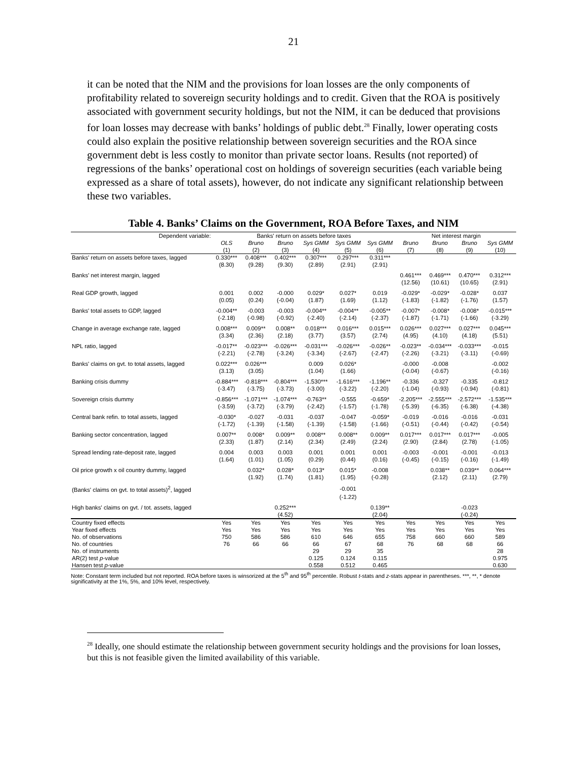21
it can be noted that the NIM and the provisions for loan losses are the only components of profitability related to sovereign security holdings and to credit. Given that the ROA is positively associated with government security holdings, but not the NIM, it can be deduced that provisions for loan losses may decrease with banks’ holdings of public debt.<sup>28</sup> Finally, lower operating costs could also explain the positive relationship between sovereign securities and the ROA since government debt is less costly to monitor than private sector loans. Results (not reported) of regressions of the banks’ operational cost on holdings of sovereign securities (each variable being expressed as a share of total assets), however, do not indicate any significant relationship between these two variables.
Table 4. Banks’ Claims on the Government, ROA Before Taxes, and NIM
| Dependent variable: | Banks' return on assets before taxes | | | | | | Net interest margin | | | |
| --- | --- | --- | --- | --- | --- | --- | --- | --- | --- | --- |
| | OLS | Bruno | Bruno | Sys GMM | Sys GMM | Sys GMM | Bruno | Bruno | Bruno | Sys GMM |
| | (1) | (2) | (3) | (4) | (5) | (6) | (7) | (8) | (9) | (10) |
| Banks' return on assets before taxes, lagged | 0.330*** | 0.408*** | 0.402*** | 0.307*** | 0.297*** | 0.311*** | | | | |
| | (8.30) | (9.28) | (9.30) | (2.89) | (2.91) | (2.91) | | | | |
| Banks' net interest margin, lagged | | | | | | | 0.461*** | 0.469*** | 0.470*** | 0.312*** |
| | | | | | | | (12.56) | (10.61) | (10.65) | (2.91) |
| Real GDP growth, lagged | 0.001 | 0.002 | -0.000 | 0.029* | 0.027* | 0.019 | -0.029* | -0.029* | -0.028* | 0.037 |
| | (0.05) | (0.24) | (-0.04) | (1.87) | (1.69) | (1.12) | (-1.83) | (-1.82) | (-1.76) | (1.57) |
| Banks' total assets to GDP, lagged | -0.004** | -0.003 | -0.003 | -0.004** | -0.004** | -0.005** | -0.007* | -0.008* | -0.008* | -0.015*** |
| | (-2.18) | (-0.98) | (-0.92) | (-2.40) | (-2.14) | (-2.37) | (-1.87) | (-1.71) | (-1.66) | (-3.29) |
| Change in average exchange rate, lagged | 0.008*** | 0.009** | 0.008** | 0.018*** | 0.016*** | 0.015*** | 0.026*** | 0.027*** | 0.027*** | 0.045*** |
| | (3.34) | (2.36) | (2.18) | (3.77) | (3.57) | (2.74) | (4.95) | (4.10) | (4.18) | (5.51) |
| NPL ratio, lagged | -0.017** | -0.023*** | -0.026*** | -0.031*** | -0.026*** | -0.026** | -0.023** | -0.034*** | -0.033*** | -0.015 |
| | (-2.21) | (-2.78) | (-3.24) | (-3.34) | (-2.67) | (-2.47) | (-2.26) | (-3.21) | (-3.11) | (-0.69) |
| Banks' claims on gvt. to total assets, lagged | 0.022*** | 0.026*** | | 0.009 | 0.026* | | -0.000 | -0.008 | | -0.002 |
| | (3.13) | (3.05) | | (1.04) | (1.66) | | (-0.04) | (-0.67) | | (-0.16) |
| Banking crisis dummy | -0.884*** | -0.818*** | -0.804*** | -1.530*** | -1.616*** | -1.196** | -0.336 | -0.327 | -0.335 | -0.812 |
| | (-3.47) | (-3.75) | (-3.73) | (-3.00) | (-3.22) | (-2.20) | (-1.04) | (-0.93) | (-0.94) | (-0.81) |
| Sovereign crisis dummy | -0.856*** | -1.071*** | -1.074*** | -0.763** | -0.555 | -0.659* | -2.205*** | -2.555*** | -2.572*** | -1.535*** |
| | (-3.59) | (-3.72) | (-3.79) | (-2.42) | (-1.57) | (-1.78) | (-5.39) | (-6.35) | (-6.38) | (-4.38) |
| Central bank refin. to total assets, lagged | -0.030* | -0.027 | -0.031 | -0.037 | -0.047 | -0.059* | -0.019 | -0.016 | -0.016 | -0.031 |
| | (-1.72) | (-1.39) | (-1.58) | (-1.39) | (-1.58) | (-1.66) | (-0.51) | (-0.44) | (-0.42) | (-0.54) |
| Banking sector concentration, lagged | 0.007** | 0.008* | 0.009** | 0.008** | 0.008** | 0.009** | 0.017*** | 0.017*** | 0.017*** | -0.005 |
| | (2.33) | (1.87) | (2.14) | (2.34) | (2.49) | (2.24) | (2.90) | (2.84) | (2.78) | (-1.05) |
| Spread lending rate-deposit rate, lagged | 0.004 | 0.003 | 0.003 | 0.001 | 0.001 | 0.001 | -0.003 | -0.001 | -0.001 | -0.013 |
| | (1.64) | (1.01) | (1.05) | (0.29) | (0.44) | (0.16) | (-0.45) | (-0.15) | (-0.16) | (-1.49) |
| Oil price growth x oil country dummy, lagged | | 0.032* | 0.028* | 0.013* | 0.015* | -0.008 | | 0.038** | 0.039** | 0.064*** |
| | | (1.92) | (1.74) | (1.81) | (1.95) | (-0.28) | | (2.12) | (2.11) | (2.79) |
| (Banks' claims on gvt. to total assets)<sup>2</sup>, lagged | | | | | -0.001 | | | | | |
| | | | | | (-1.22) | | | | | |
| High banks' claims on gvt. / tot. assets, lagged | | | 0.252*** | | | 0.139** | | | -0.023 | |
| | | | (4.52) | | | (2.04) | | | (-0.24) | |
| Country fixed effects | Yes | Yes | Yes | Yes | Yes | Yes | Yes | Yes | Yes | Yes |
| Year fixed effects | Yes | Yes | Yes | Yes | Yes | Yes | Yes | Yes | Yes | Yes |
| No. of observations | 750 | 586 | 586 | 610 | 646 | 655 | 758 | 660 | 660 | 589 |
| No. of countries | 76 | 66 | 66 | 66 | 67 | 68 | 76 | 68 | 68 | 66 |
| No. of instruments | | | | 29 | 29 | 35 | | | | 28 |
| AR(2) test p -value | | | | 0.125 | 0.124 | 0.115 | | | | 0.975 |
| Hansen test p -value | | | | 0.558 | 0.512 | 0.465 | | | | 0.630 |
Note: Constant term included but not reported. ROA before taxes is winsorized at the 5<sup>th</sup> and 95<sup>th</sup> percentile. Robust t-stats and z-stats appear in parentheses. ***, **, * denote significativity at the 1%, 5%, and 10% level, respectively.
<sup>28</sup> Ideally, one should estimate the relationship between government security holdings and the provisions for loan losses, but this is not feasible given the limited availability of this variable.